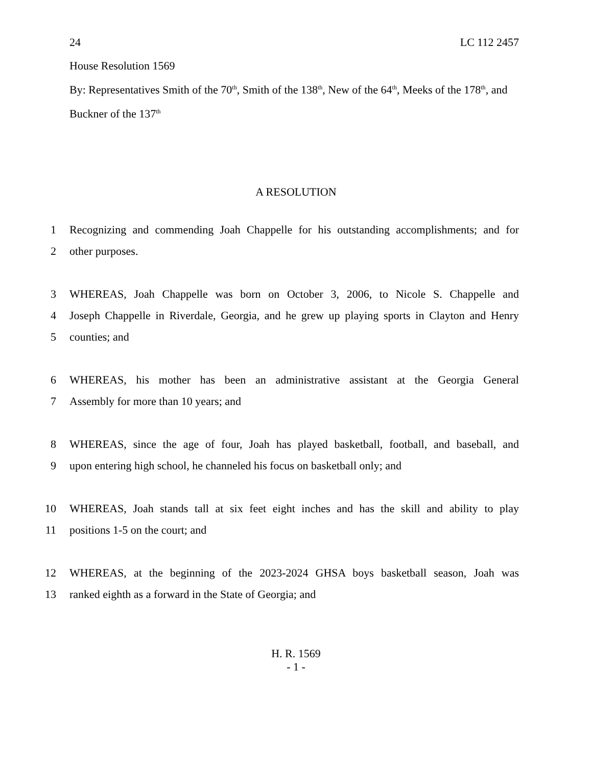24 LC 112 2457
House Resolution 1569
By: Representatives Smith of the 70<sup>th</sup>, Smith of the 138<sup>th</sup>, New of the 64<sup>th</sup>, Meeks of the 178<sup>th</sup>, and Buckner of the 137<sup>th</sup>
A RESOLUTION
1 Recognizing and commending Joah Chappelle for his outstanding accomplishments; and for
2 other purposes.
3 WHEREAS, Joah Chappelle was born on October 3, 2006, to Nicole S. Chappelle and
4 Joseph Chappelle in Riverdale, Georgia, and he grew up playing sports in Clayton and Henry
5 counties; and
6 WHEREAS, his mother has been an administrative assistant at the Georgia General
7 Assembly for more than 10 years; and
8 WHEREAS, since the age of four, Joah has played basketball, football, and baseball, and
9 upon entering high school, he channeled his focus on basketball only; and
10 WHEREAS, Joah stands tall at six feet eight inches and has the skill and ability to play
11 positions 1-5 on the court; and
12 WHEREAS, at the beginning of the 2023-2024 GHSA boys basketball season, Joah was
13 ranked eighth as a forward in the State of Georgia; and
H. R. 1569
- 1 -